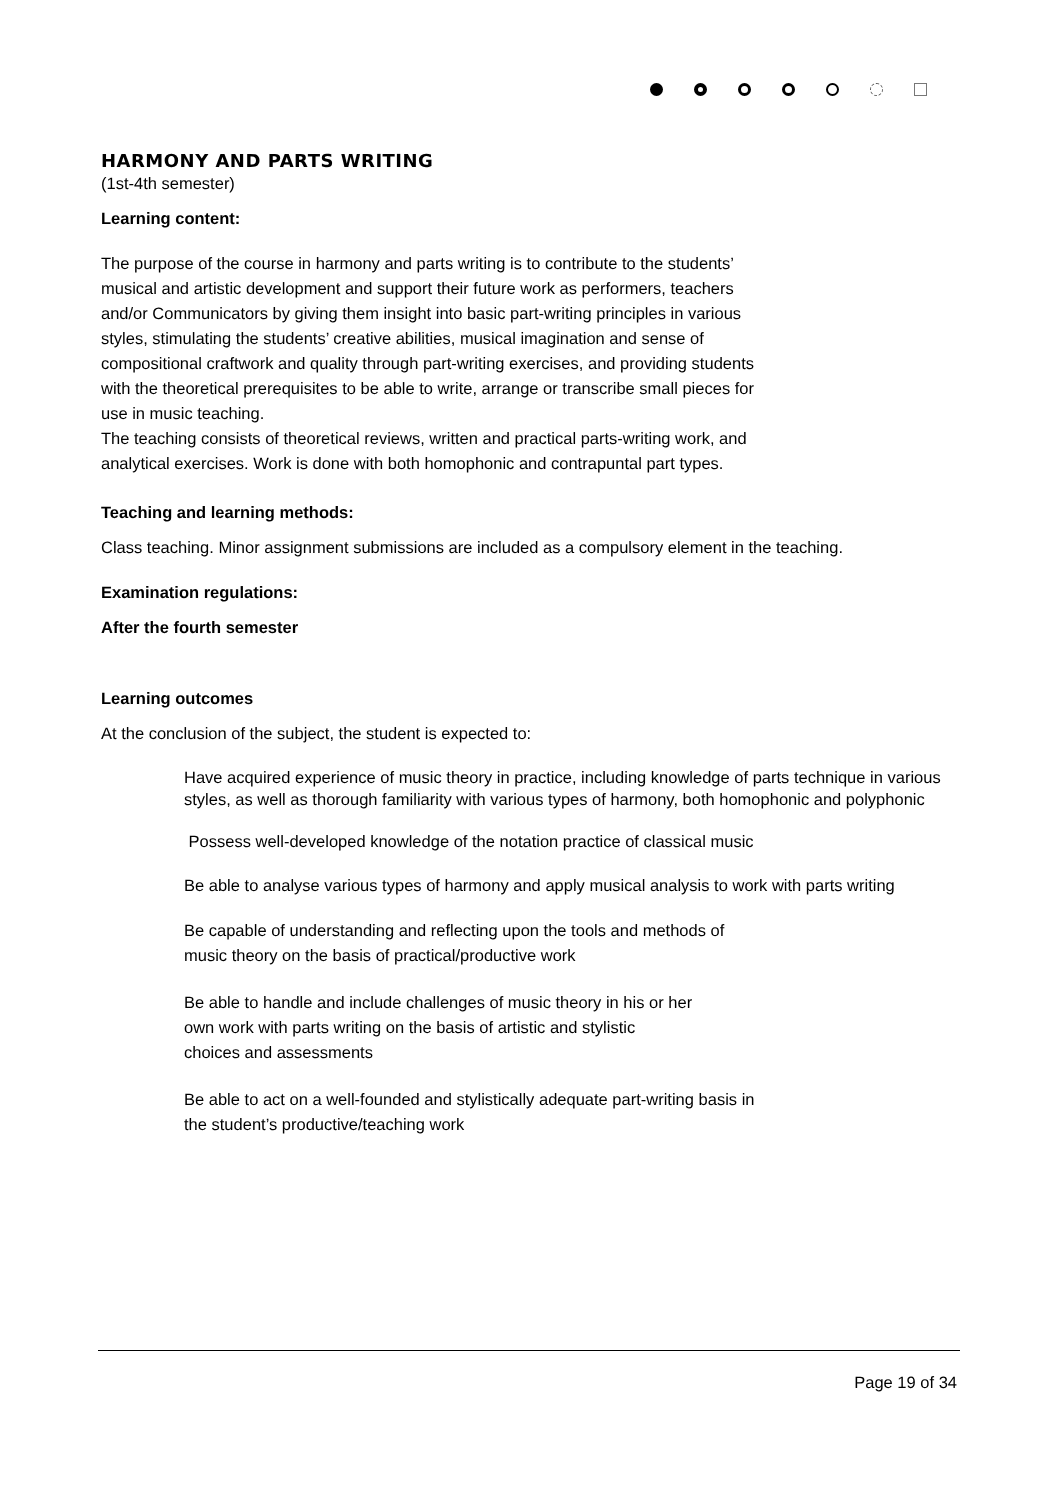HARMONY AND PARTS WRITING
(1st-4th semester)
Learning content:
The purpose of the course in harmony and parts writing is to contribute to the students’
musical and artistic development and support their future work as performers, teachers
and/or Communicators by giving them insight into basic part-writing principles in various
styles, stimulating the students’ creative abilities, musical imagination and sense of
compositional craftwork and quality through part-writing exercises, and providing students
with the theoretical prerequisites to be able to write, arrange or transcribe small pieces for
use in music teaching.
The teaching consists of theoretical reviews, written and practical parts-writing work, and
analytical exercises. Work is done with both homophonic and contrapuntal part types.
Teaching and learning methods:
Class teaching. Minor assignment submissions are included as a compulsory element in the teaching.
Examination regulations:
After the fourth semester
Learning outcomes
At the conclusion of the subject, the student is expected to:
Have acquired experience of music theory in practice, including knowledge of parts technique in various styles, as well as thorough familiarity with various types of harmony, both homophonic and polyphonic
Possess well-developed knowledge of the notation practice of classical music
Be able to analyse various types of harmony and apply musical analysis to work with parts writing
Be capable of understanding and reflecting upon the tools and methods of
music theory on the basis of practical/productive work
Be able to handle and include challenges of music theory in his or her
own work with parts writing on the basis of artistic and stylistic
choices and assessments
Be able to act on a well-founded and stylistically adequate part-writing basis in
the student’s productive/teaching work
Page 19 of 34